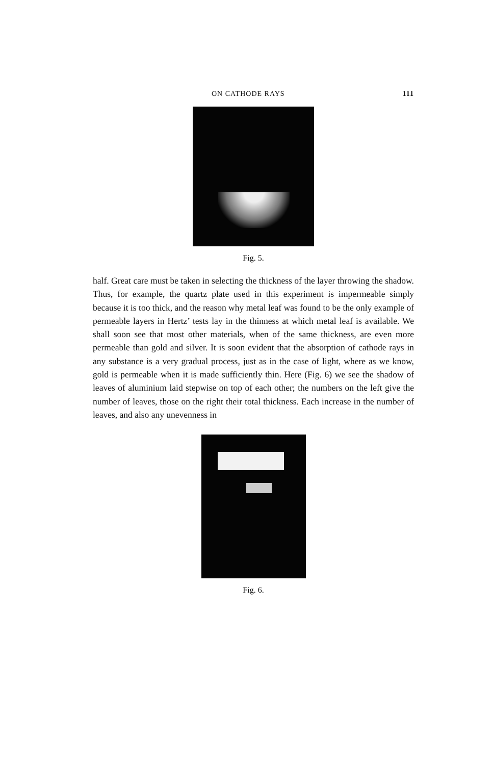ON CATHODE RAYS 111
Fig. 5.
half. Great care must be taken in selecting the thickness of the layer throwing the shadow. Thus, for example, the quartz plate used in this experiment is impermeable simply because it is too thick, and the reason why metal leaf was found to be the only example of permeable layers in Hertz’ tests lay in the thinness at which metal leaf is available. We shall soon see that most other materials, when of the same thickness, are even more permeable than gold and silver. It is soon evident that the absorption of cathode rays in any substance is a very gradual process, just as in the case of light, where as we know, gold is permeable when it is made sufficiently thin. Here (Fig. 6) we see the shadow of leaves of aluminium laid stepwise on top of each other; the numbers on the left give the number of leaves, those on the right their total thickness. Each increase in the number of leaves, and also any unevenness in
Fig. 6.